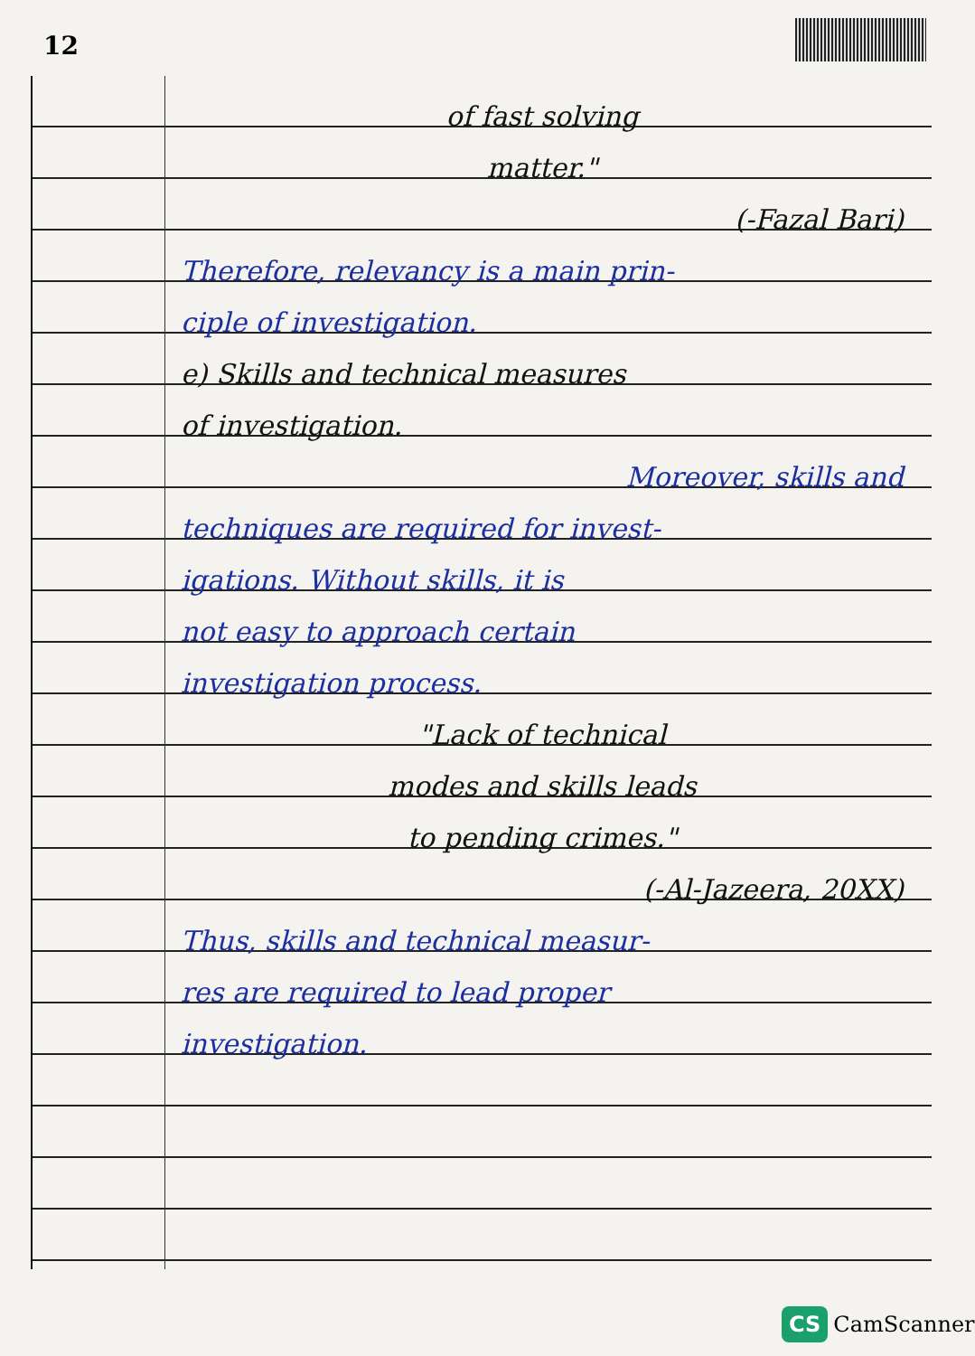12
of fast solving
matter."
(-Fazal Bari)
Therefore, relevancy is a main prin-
ciple of investigation.
e) Skills and technical measures
of investigation.
Moreover, skills and
techniques are required for invest-
igations. Without skills, it is
not easy to approach certain
investigation process.
"Lack of technical
modes and skills leads
to pending crimes."
(-Al-Jazeera, 20XX)
Thus, skills and technical measur-
res are required to lead proper
investigation.
CS CamScanner